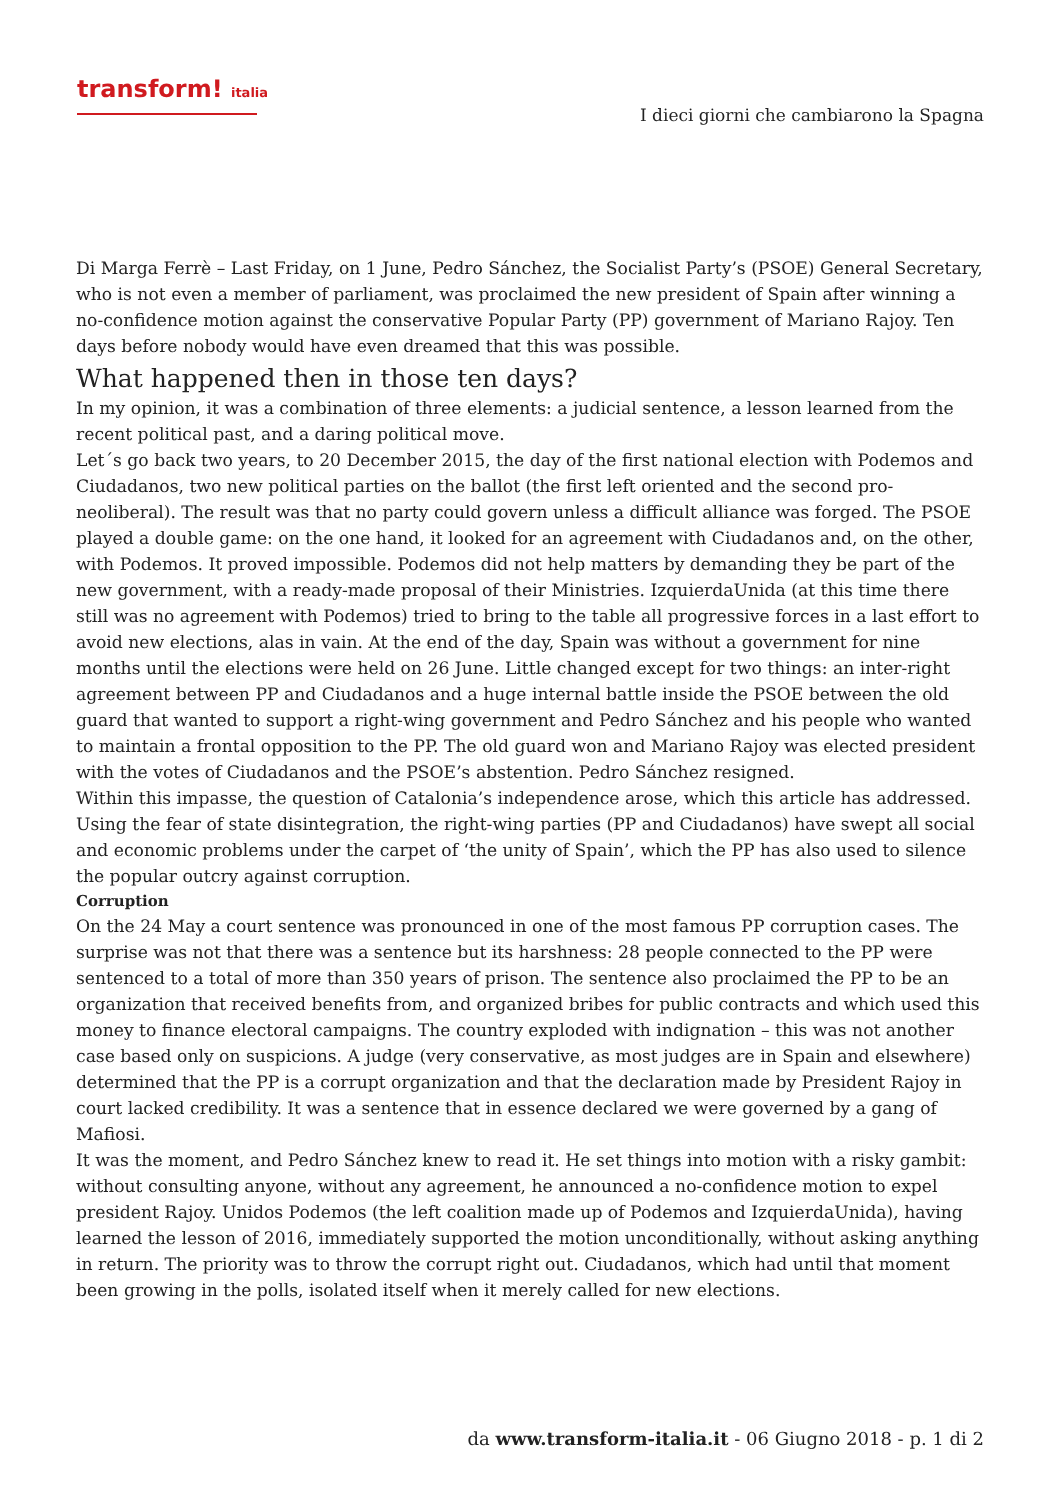transform! italia
I dieci giorni che cambiarono la Spagna
Di Marga Ferrè – Last Friday, on 1 June, Pedro Sánchez, the Socialist Party’s (PSOE) General Secretary, who is not even a member of parliament, was proclaimed the new president of Spain after winning a no-confidence motion against the conservative Popular Party (PP) government of Mariano Rajoy. Ten days before nobody would have even dreamed that this was possible.
What happened then in those ten days?
In my opinion, it was a combination of three elements: a judicial sentence, a lesson learned from the recent political past, and a daring political move.
Let´s go back two years, to 20 December 2015, the day of the first national election with Podemos and Ciudadanos, two new political parties on the ballot (the first left oriented and the second pro-neoliberal). The result was that no party could govern unless a difficult alliance was forged. The PSOE played a double game: on the one hand, it looked for an agreement with Ciudadanos and, on the other, with Podemos. It proved impossible. Podemos did not help matters by demanding they be part of the new government, with a ready-made proposal of their Ministries. IzquierdaUnida (at this time there still was no agreement with Podemos) tried to bring to the table all progressive forces in a last effort to avoid new elections, alas in vain. At the end of the day, Spain was without a government for nine months until the elections were held on 26 June. Little changed except for two things: an inter-right agreement between PP and Ciudadanos and a huge internal battle inside the PSOE between the old guard that wanted to support a right-wing government and Pedro Sánchez and his people who wanted to maintain a frontal opposition to the PP. The old guard won and Mariano Rajoy was elected president with the votes of Ciudadanos and the PSOE’s abstention. Pedro Sánchez resigned.
Within this impasse, the question of Catalonia’s independence arose, which this article has addressed. Using the fear of state disintegration, the right-wing parties (PP and Ciudadanos) have swept all social and economic problems under the carpet of ‘the unity of Spain’, which the PP has also used to silence the popular outcry against corruption.
Corruption
On the 24 May a court sentence was pronounced in one of the most famous PP corruption cases. The surprise was not that there was a sentence but its harshness: 28 people connected to the PP were sentenced to a total of more than 350 years of prison. The sentence also proclaimed the PP to be an organization that received benefits from, and organized bribes for public contracts and which used this money to finance electoral campaigns. The country exploded with indignation – this was not another case based only on suspicions. A judge (very conservative, as most judges are in Spain and elsewhere) determined that the PP is a corrupt organization and that the declaration made by President Rajoy in court lacked credibility. It was a sentence that in essence declared we were governed by a gang of Mafiosi.
It was the moment, and Pedro Sánchez knew to read it. He set things into motion with a risky gambit: without consulting anyone, without any agreement, he announced a no-confidence motion to expel president Rajoy. Unidos Podemos (the left coalition made up of Podemos and IzquierdaUnida), having learned the lesson of 2016, immediately supported the motion unconditionally, without asking anything in return. The priority was to throw the corrupt right out. Ciudadanos, which had until that moment been growing in the polls, isolated itself when it merely called for new elections.
da www.transform-italia.it - 06 Giugno 2018 - p. 1 di 2